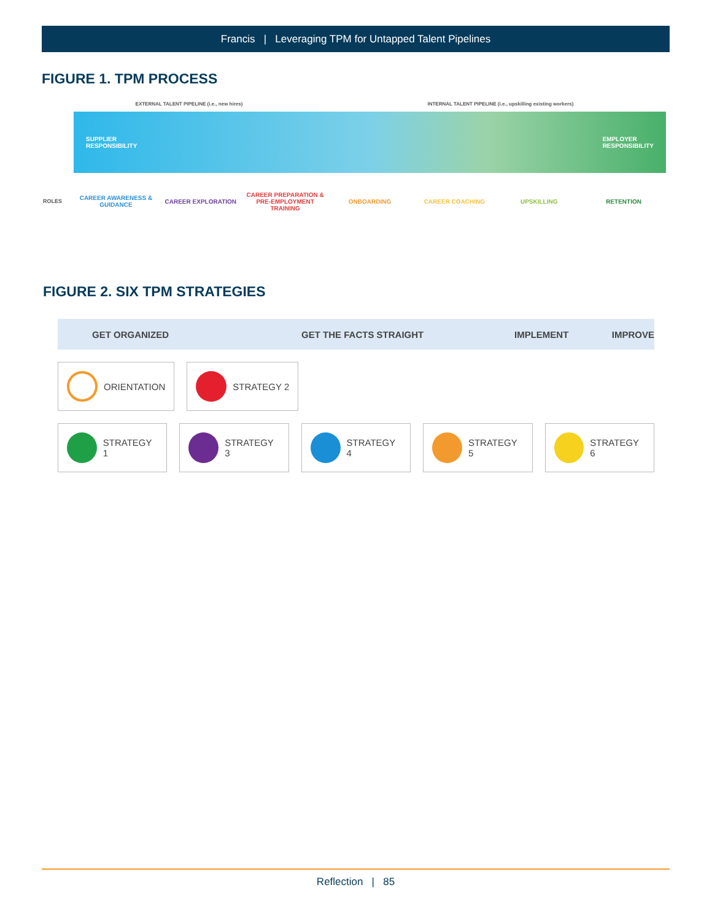Francis | Leveraging TPM for Untapped Talent Pipelines
FIGURE 1. TPM PROCESS
EXTERNAL TALENT PIPELINE (i.e., new hires) INTERNAL TALENT PIPELINE (i.e., upskilling existing workers)
SUPPLIER
RESPONSIBILITY EMPLOYER
RESPONSIBILITY
ROLES CAREER AWARENESS & GUIDANCE CAREER EXPLORATION
CAREER PREPARATION & PRE-EMPLOYMENT TRAINING
ONBOARDING CAREER COACHING UPSKILLING RETENTION
FIGURE 2. SIX TPM STRATEGIES
GET ORGANIZED GET THE FACTS STRAIGHT IMPLEMENT IMPROVE
ORIENTATION STRATEGY 2
STRATEGY 1 STRATEGY 3 STRATEGY 4 STRATEGY 5 STRATEGY 6
Reflection | 85